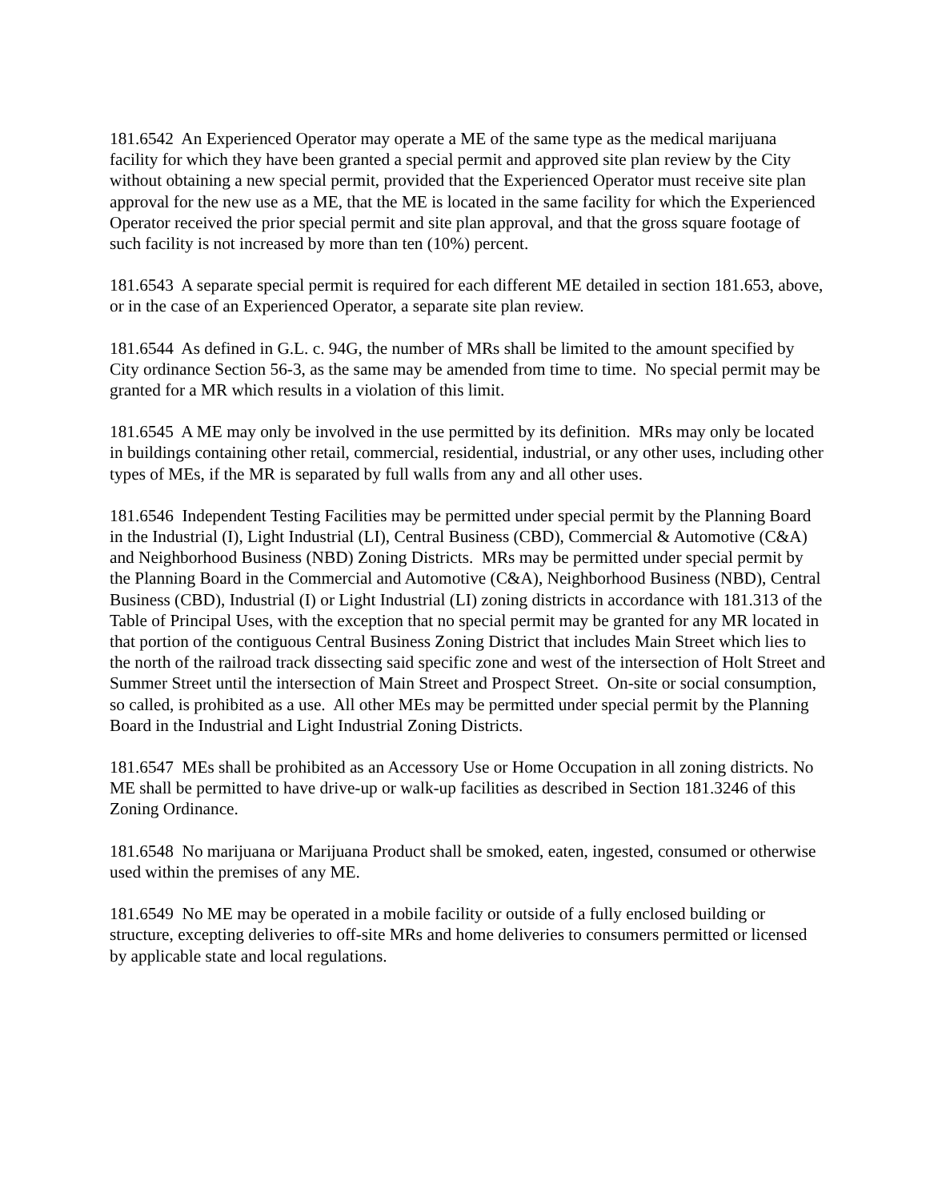181.6542 An Experienced Operator may operate a ME of the same type as the medical marijuana facility for which they have been granted a special permit and approved site plan review by the City without obtaining a new special permit, provided that the Experienced Operator must receive site plan approval for the new use as a ME, that the ME is located in the same facility for which the Experienced Operator received the prior special permit and site plan approval, and that the gross square footage of such facility is not increased by more than ten (10%) percent.
181.6543 A separate special permit is required for each different ME detailed in section 181.653, above, or in the case of an Experienced Operator, a separate site plan review.
181.6544 As defined in G.L. c. 94G, the number of MRs shall be limited to the amount specified by City ordinance Section 56-3, as the same may be amended from time to time. No special permit may be granted for a MR which results in a violation of this limit.
181.6545 A ME may only be involved in the use permitted by its definition. MRs may only be located in buildings containing other retail, commercial, residential, industrial, or any other uses, including other types of MEs, if the MR is separated by full walls from any and all other uses.
181.6546 Independent Testing Facilities may be permitted under special permit by the Planning Board in the Industrial (I), Light Industrial (LI), Central Business (CBD), Commercial & Automotive (C&A) and Neighborhood Business (NBD) Zoning Districts. MRs may be permitted under special permit by the Planning Board in the Commercial and Automotive (C&A), Neighborhood Business (NBD), Central Business (CBD), Industrial (I) or Light Industrial (LI) zoning districts in accordance with 181.313 of the Table of Principal Uses, with the exception that no special permit may be granted for any MR located in that portion of the contiguous Central Business Zoning District that includes Main Street which lies to the north of the railroad track dissecting said specific zone and west of the intersection of Holt Street and Summer Street until the intersection of Main Street and Prospect Street. On-site or social consumption, so called, is prohibited as a use. All other MEs may be permitted under special permit by the Planning Board in the Industrial and Light Industrial Zoning Districts.
181.6547 MEs shall be prohibited as an Accessory Use or Home Occupation in all zoning districts. No ME shall be permitted to have drive-up or walk-up facilities as described in Section 181.3246 of this Zoning Ordinance.
181.6548 No marijuana or Marijuana Product shall be smoked, eaten, ingested, consumed or otherwise used within the premises of any ME.
181.6549 No ME may be operated in a mobile facility or outside of a fully enclosed building or structure, excepting deliveries to off-site MRs and home deliveries to consumers permitted or licensed by applicable state and local regulations.